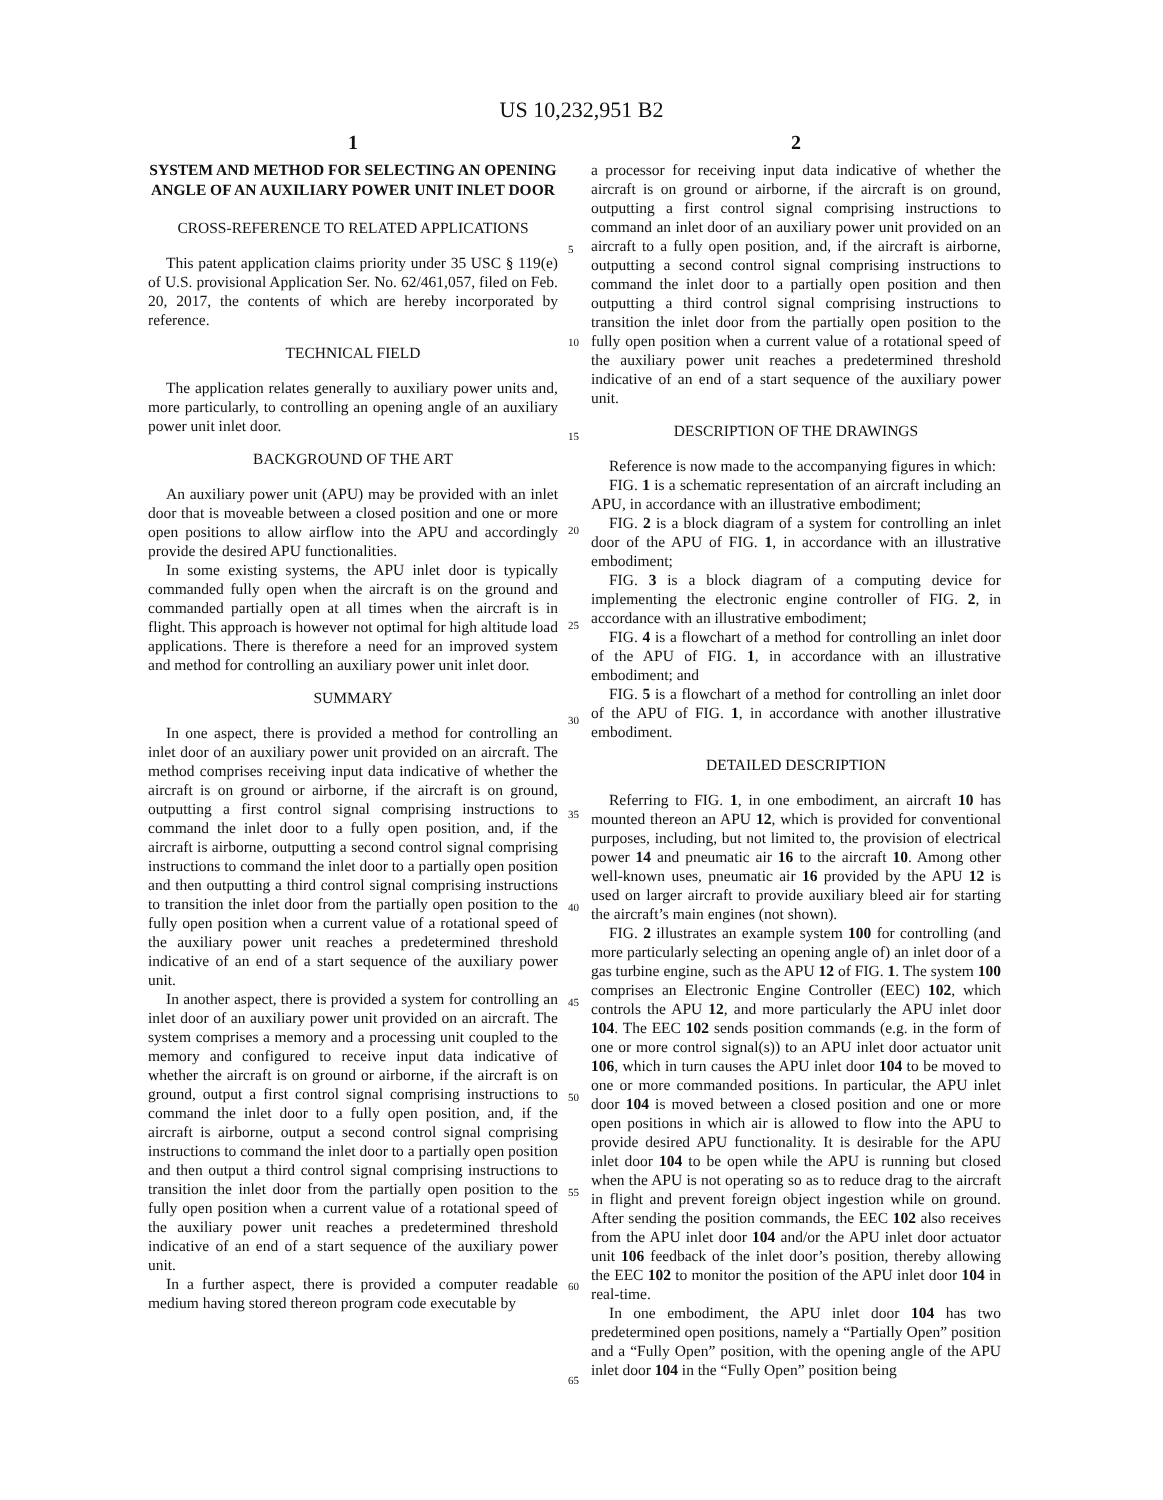US 10,232,951 B2
1
SYSTEM AND METHOD FOR SELECTING AN OPENING ANGLE OF AN AUXILIARY POWER UNIT INLET DOOR
CROSS-REFERENCE TO RELATED APPLICATIONS
This patent application claims priority under 35 USC § 119(e) of U.S. provisional Application Ser. No. 62/461,057, filed on Feb. 20, 2017, the contents of which are hereby incorporated by reference.
TECHNICAL FIELD
The application relates generally to auxiliary power units and, more particularly, to controlling an opening angle of an auxiliary power unit inlet door.
BACKGROUND OF THE ART
An auxiliary power unit (APU) may be provided with an inlet door that is moveable between a closed position and one or more open positions to allow airflow into the APU and accordingly provide the desired APU functionalities.
In some existing systems, the APU inlet door is typically commanded fully open when the aircraft is on the ground and commanded partially open at all times when the aircraft is in flight. This approach is however not optimal for high altitude load applications. There is therefore a need for an improved system and method for controlling an auxiliary power unit inlet door.
SUMMARY
In one aspect, there is provided a method for controlling an inlet door of an auxiliary power unit provided on an aircraft. The method comprises receiving input data indicative of whether the aircraft is on ground or airborne, if the aircraft is on ground, outputting a first control signal comprising instructions to command the inlet door to a fully open position, and, if the aircraft is airborne, outputting a second control signal comprising instructions to command the inlet door to a partially open position and then outputting a third control signal comprising instructions to transition the inlet door from the partially open position to the fully open position when a current value of a rotational speed of the auxiliary power unit reaches a predetermined threshold indicative of an end of a start sequence of the auxiliary power unit.
In another aspect, there is provided a system for controlling an inlet door of an auxiliary power unit provided on an aircraft. The system comprises a memory and a processing unit coupled to the memory and configured to receive input data indicative of whether the aircraft is on ground or airborne, if the aircraft is on ground, output a first control signal comprising instructions to command the inlet door to a fully open position, and, if the aircraft is airborne, output a second control signal comprising instructions to command the inlet door to a partially open position and then output a third control signal comprising instructions to transition the inlet door from the partially open position to the fully open position when a current value of a rotational speed of the auxiliary power unit reaches a predetermined threshold indicative of an end of a start sequence of the auxiliary power unit.
In a further aspect, there is provided a computer readable medium having stored thereon program code executable by
2
a processor for receiving input data indicative of whether the aircraft is on ground or airborne, if the aircraft is on ground, outputting a first control signal comprising instructions to command an inlet door of an auxiliary power unit provided on an aircraft to a fully open position, and, if the aircraft is airborne, outputting a second control signal comprising instructions to command the inlet door to a partially open position and then outputting a third control signal comprising instructions to transition the inlet door from the partially open position to the fully open position when a current value of a rotational speed of the auxiliary power unit reaches a predetermined threshold indicative of an end of a start sequence of the auxiliary power unit.
DESCRIPTION OF THE DRAWINGS
Reference is now made to the accompanying figures in which:
FIG. 1 is a schematic representation of an aircraft including an APU, in accordance with an illustrative embodiment;
FIG. 2 is a block diagram of a system for controlling an inlet door of the APU of FIG. 1, in accordance with an illustrative embodiment;
FIG. 3 is a block diagram of a computing device for implementing the electronic engine controller of FIG. 2, in accordance with an illustrative embodiment;
FIG. 4 is a flowchart of a method for controlling an inlet door of the APU of FIG. 1, in accordance with an illustrative embodiment; and
FIG. 5 is a flowchart of a method for controlling an inlet door of the APU of FIG. 1, in accordance with another illustrative embodiment.
DETAILED DESCRIPTION
Referring to FIG. 1, in one embodiment, an aircraft 10 has mounted thereon an APU 12, which is provided for conventional purposes, including, but not limited to, the provision of electrical power 14 and pneumatic air 16 to the aircraft 10. Among other well-known uses, pneumatic air 16 provided by the APU 12 is used on larger aircraft to provide auxiliary bleed air for starting the aircraft’s main engines (not shown).
FIG. 2 illustrates an example system 100 for controlling (and more particularly selecting an opening angle of) an inlet door of a gas turbine engine, such as the APU 12 of FIG. 1. The system 100 comprises an Electronic Engine Controller (EEC) 102, which controls the APU 12, and more particularly the APU inlet door 104. The EEC 102 sends position commands (e.g. in the form of one or more control signal(s)) to an APU inlet door actuator unit 106, which in turn causes the APU inlet door 104 to be moved to one or more commanded positions. In particular, the APU inlet door 104 is moved between a closed position and one or more open positions in which air is allowed to flow into the APU to provide desired APU functionality. It is desirable for the APU inlet door 104 to be open while the APU is running but closed when the APU is not operating so as to reduce drag to the aircraft in flight and prevent foreign object ingestion while on ground. After sending the position commands, the EEC 102 also receives from the APU inlet door 104 and/or the APU inlet door actuator unit 106 feedback of the inlet door’s position, thereby allowing the EEC 102 to monitor the position of the APU inlet door 104 in real-time.
In one embodiment, the APU inlet door 104 has two predetermined open positions, namely a “Partially Open” position and a “Fully Open” position, with the opening angle of the APU inlet door 104 in the “Fully Open” position being
5
10
15
20
25
30
35
40
45
50
55
60
65